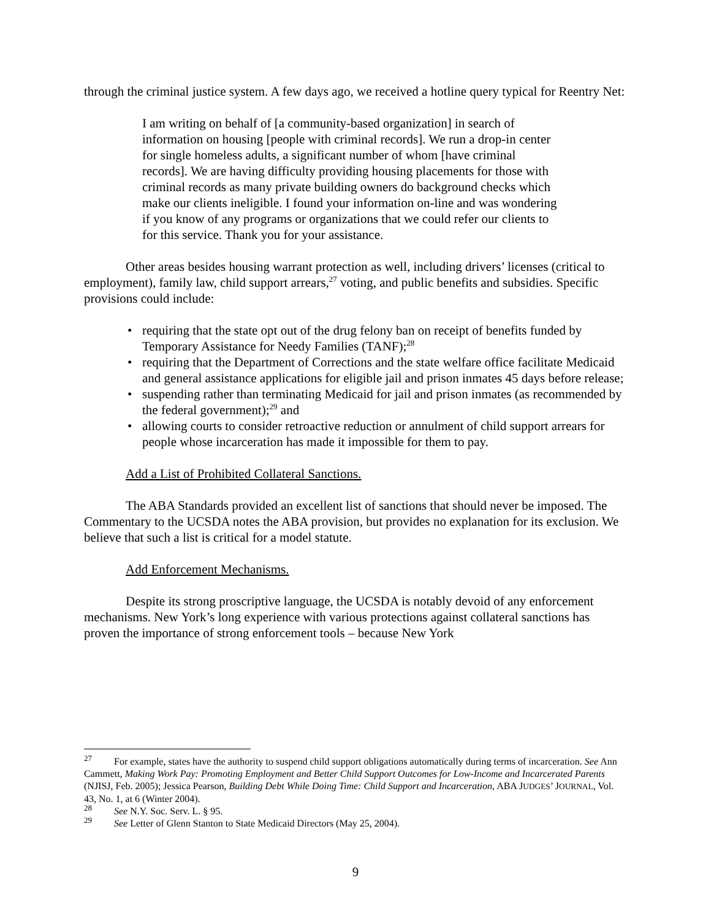through the criminal justice system. A few days ago, we received a hotline query typical for Reentry Net:
I am writing on behalf of [a community-based organization] in search of information on housing [people with criminal records]. We run a drop-in center for single homeless adults, a significant number of whom [have criminal records]. We are having difficulty providing housing placements for those with criminal records as many private building owners do background checks which make our clients ineligible. I found your information on-line and was wondering if you know of any programs or organizations that we could refer our clients to for this service. Thank you for your assistance.
Other areas besides housing warrant protection as well, including drivers’ licenses (critical to employment), family law, child support arrears,<sup>27</sup> voting, and public benefits and subsidies. Specific provisions could include:
• requiring that the state opt out of the drug felony ban on receipt of benefits funded by Temporary Assistance for Needy Families (TANF);<sup>28</sup>
• requiring that the Department of Corrections and the state welfare office facilitate Medicaid and general assistance applications for eligible jail and prison inmates 45 days before release;
• suspending rather than terminating Medicaid for jail and prison inmates (as recommended by the federal government);<sup>29</sup> and
• allowing courts to consider retroactive reduction or annulment of child support arrears for people whose incarceration has made it impossible for them to pay.
Add a List of Prohibited Collateral Sanctions.
The ABA Standards provided an excellent list of sanctions that should never be imposed. The Commentary to the UCSDA notes the ABA provision, but provides no explanation for its exclusion. We believe that such a list is critical for a model statute.
Add Enforcement Mechanisms.
Despite its strong proscriptive language, the UCSDA is notably devoid of any enforcement mechanisms. New York’s long experience with various protections against collateral sanctions has proven the importance of strong enforcement tools – because New York
<sup>27</sup> For example, states have the authority to suspend child support obligations automatically during terms of incarceration. See Ann Cammett, Making Work Pay: Promoting Employment and Better Child Support Outcomes for Low-Income and Incarcerated Parents (NJISJ, Feb. 2005); Jessica Pearson, Building Debt While Doing Time: Child Support and Incarceration, ABA JUDGES’ JOURNAL, Vol. 43, No. 1, at 6 (Winter 2004).
<sup>28</sup> See N.Y. Soc. Serv. L. § 95.
<sup>29</sup> See Letter of Glenn Stanton to State Medicaid Directors (May 25, 2004).
9